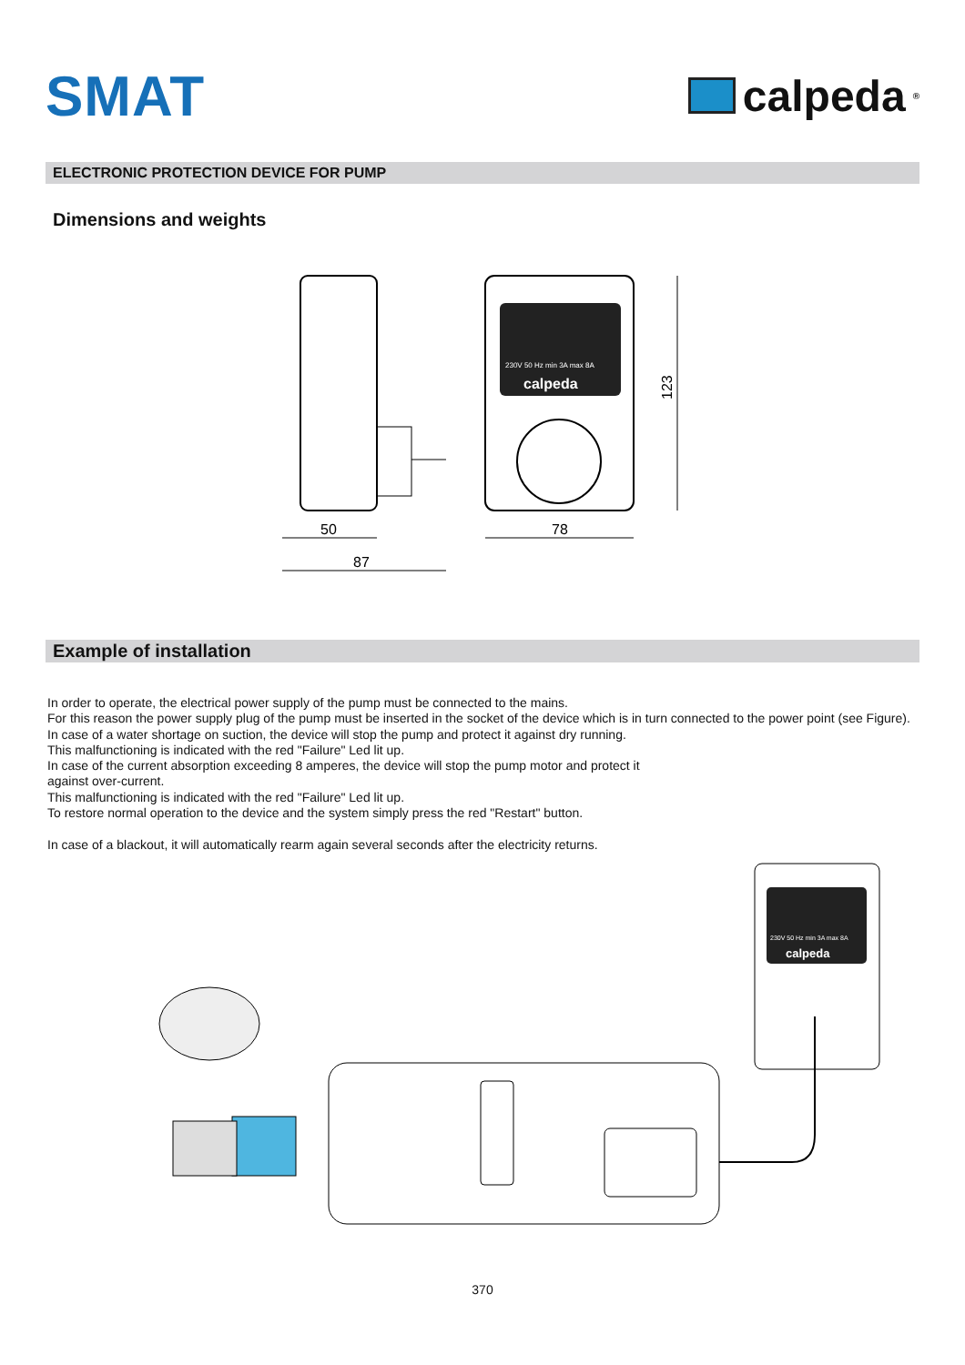SMAT
calpeda<sup>®</sup>
ELECTRONIC PROTECTION DEVICE FOR PUMP
Dimensions and weights
230V 50 Hz min 3A max 8A
calpeda
50
87
78
123
Example of installation
In order to operate, the electrical power supply of the pump must be connected to the mains.
For this reason the power supply plug of the pump must be inserted in the socket of the device which is in turn connected to the power point (see Figure).
In case of a water shortage on suction, the device will stop the pump and protect it against dry running.
This malfunctioning is indicated with the red "Failure" Led lit up.
In case of the current absorption exceeding 8 amperes, the device will stop the pump motor and protect it
against over-current.
This malfunctioning is indicated with the red "Failure" Led lit up.
To restore normal operation to the device and the system simply press the red "Restart" button.
In case of a blackout, it will automatically rearm again several seconds after the electricity returns.
230V 50 Hz min 3A max 8A
calpeda
370